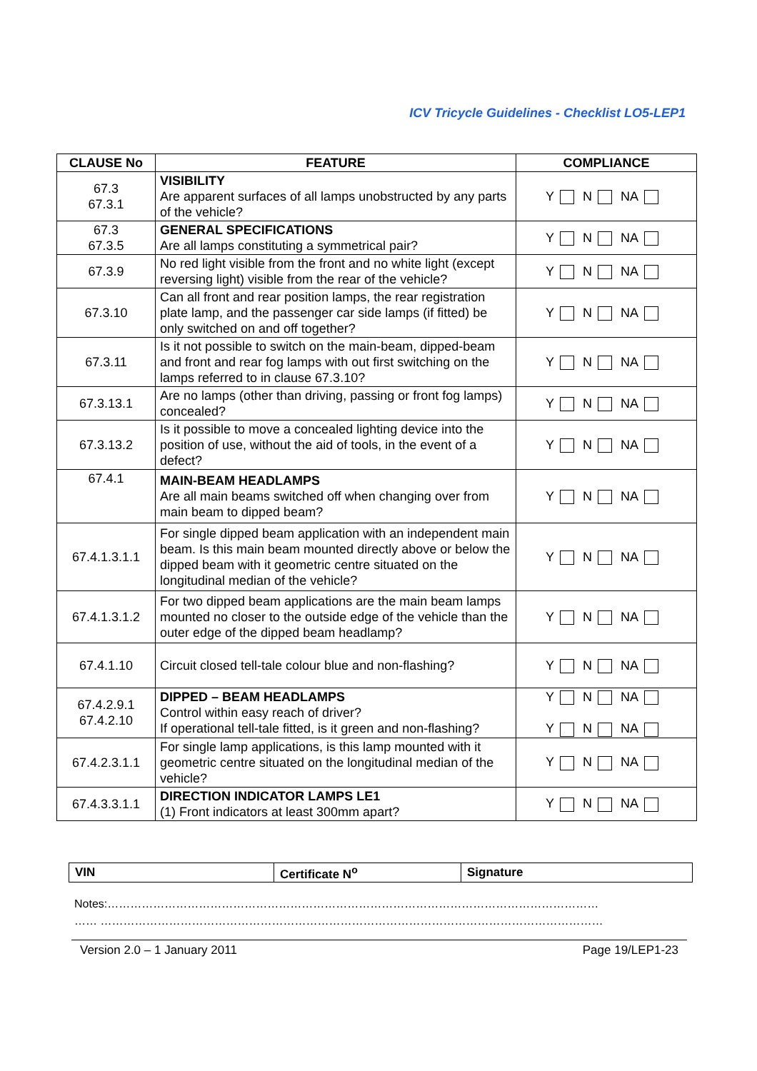ICV Tricycle Guidelines - Checklist LO5-LEP1
| CLAUSE No | FEATURE | COMPLIANCE |
| --- | --- | --- |
| 67.3 67.3.1 | VISIBILITY Are apparent surfaces of all lamps unobstructed by any parts of the vehicle? | Y N NA |
| 67.3 67.3.5 | GENERAL SPECIFICATIONS Are all lamps constituting a symmetrical pair? | Y N NA |
| 67.3.9 | No red light visible from the front and no white light (except reversing light) visible from the rear of the vehicle? | Y N NA |
| 67.3.10 | Can all front and rear position lamps, the rear registration plate lamp, and the passenger car side lamps (if fitted) be only switched on and off together? | Y N NA |
| 67.3.11 | Is it not possible to switch on the main-beam, dipped-beam and front and rear fog lamps with out first switching on the lamps referred to in clause 67.3.10? | Y N NA |
| 67.3.13.1 | Are no lamps (other than driving, passing or front fog lamps) concealed? | Y N NA |
| 67.3.13.2 | Is it possible to move a concealed lighting device into the position of use, without the aid of tools, in the event of a defect? | Y N NA |
| 67.4.1 | MAIN-BEAM HEADLAMPS Are all main beams switched off when changing over from main beam to dipped beam? | Y N NA |
| 67.4.1.3.1.1 | For single dipped beam application with an independent main beam. Is this main beam mounted directly above or below the dipped beam with it geometric centre situated on the longitudinal median of the vehicle? | Y N NA |
| 67.4.1.3.1.2 | For two dipped beam applications are the main beam lamps mounted no closer to the outside edge of the vehicle than the outer edge of the dipped beam headlamp? | Y N NA |
| 67.4.1.10 | Circuit closed tell-tale colour blue and non-flashing? | Y N NA |
| 67.4.2.9.1 67.4.2.10 | DIPPED – BEAM HEADLAMPS Control within easy reach of driver? If operational tell-tale fitted, is it green and non-flashing? | Y N NA Y N NA |
| 67.4.2.3.1.1 | For single lamp applications, is this lamp mounted with it geometric centre situated on the longitudinal median of the vehicle? | Y N NA |
| 67.4.3.3.1.1 | DIRECTION INDICATOR LAMPS LE1 (1) Front indicators at least 300mm apart? | Y N NA |
| VIN | Certificate N<sup>o</sup> | Signature |
Notes:…………………………………………………………………………………………………………………
…… ……………………………………………………………………………………………………………………
Version 2.0 – 1 January 2011 Page 19/LEP1-23